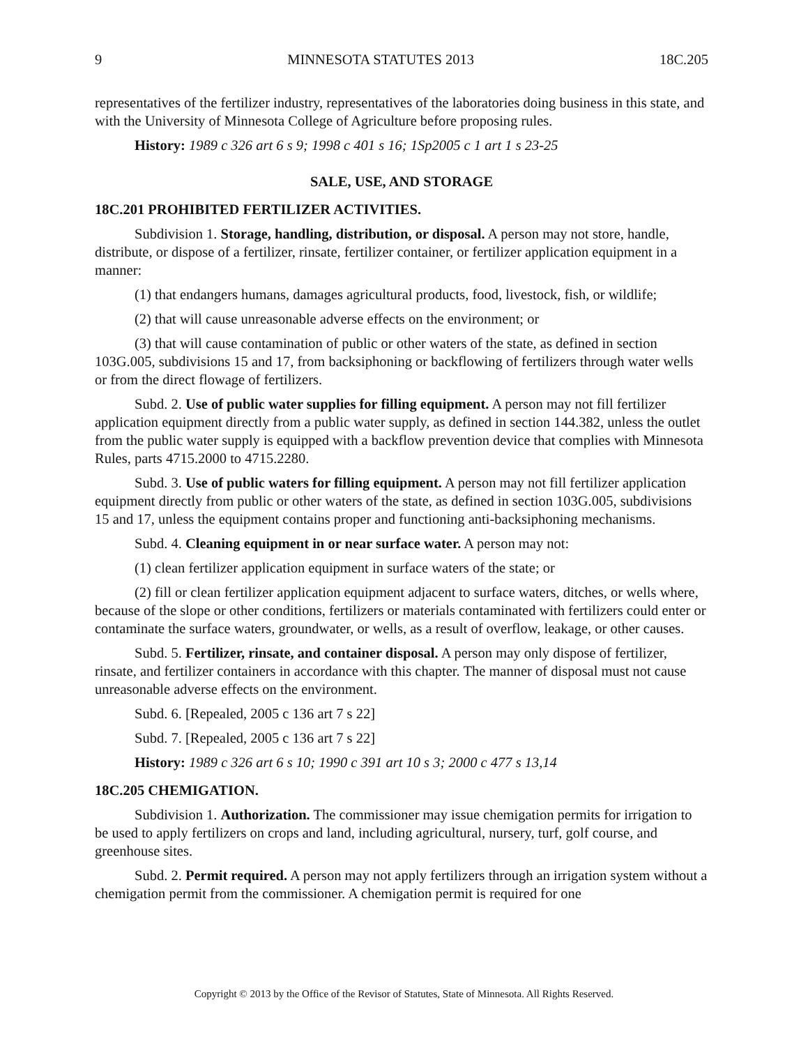9 MINNESOTA STATUTES 2013 18C.205
representatives of the fertilizer industry, representatives of the laboratories doing business in this state, and with the University of Minnesota College of Agriculture before proposing rules.
History: 1989 c 326 art 6 s 9; 1998 c 401 s 16; 1Sp2005 c 1 art 1 s 23-25
SALE, USE, AND STORAGE
18C.201 PROHIBITED FERTILIZER ACTIVITIES.
Subdivision 1. Storage, handling, distribution, or disposal. A person may not store, handle, distribute, or dispose of a fertilizer, rinsate, fertilizer container, or fertilizer application equipment in a manner:
(1) that endangers humans, damages agricultural products, food, livestock, fish, or wildlife;
(2) that will cause unreasonable adverse effects on the environment; or
(3) that will cause contamination of public or other waters of the state, as defined in section 103G.005, subdivisions 15 and 17, from backsiphoning or backflowing of fertilizers through water wells or from the direct flowage of fertilizers.
Subd. 2. Use of public water supplies for filling equipment. A person may not fill fertilizer application equipment directly from a public water supply, as defined in section 144.382, unless the outlet from the public water supply is equipped with a backflow prevention device that complies with Minnesota Rules, parts 4715.2000 to 4715.2280.
Subd. 3. Use of public waters for filling equipment. A person may not fill fertilizer application equipment directly from public or other waters of the state, as defined in section 103G.005, subdivisions 15 and 17, unless the equipment contains proper and functioning anti-backsiphoning mechanisms.
Subd. 4. Cleaning equipment in or near surface water. A person may not:
(1) clean fertilizer application equipment in surface waters of the state; or
(2) fill or clean fertilizer application equipment adjacent to surface waters, ditches, or wells where, because of the slope or other conditions, fertilizers or materials contaminated with fertilizers could enter or contaminate the surface waters, groundwater, or wells, as a result of overflow, leakage, or other causes.
Subd. 5. Fertilizer, rinsate, and container disposal. A person may only dispose of fertilizer, rinsate, and fertilizer containers in accordance with this chapter. The manner of disposal must not cause unreasonable adverse effects on the environment.
Subd. 6. [Repealed, 2005 c 136 art 7 s 22]
Subd. 7. [Repealed, 2005 c 136 art 7 s 22]
History: 1989 c 326 art 6 s 10; 1990 c 391 art 10 s 3; 2000 c 477 s 13,14
18C.205 CHEMIGATION.
Subdivision 1. Authorization. The commissioner may issue chemigation permits for irrigation to be used to apply fertilizers on crops and land, including agricultural, nursery, turf, golf course, and greenhouse sites.
Subd. 2. Permit required. A person may not apply fertilizers through an irrigation system without a chemigation permit from the commissioner. A chemigation permit is required for one
Copyright © 2013 by the Office of the Revisor of Statutes, State of Minnesota. All Rights Reserved.